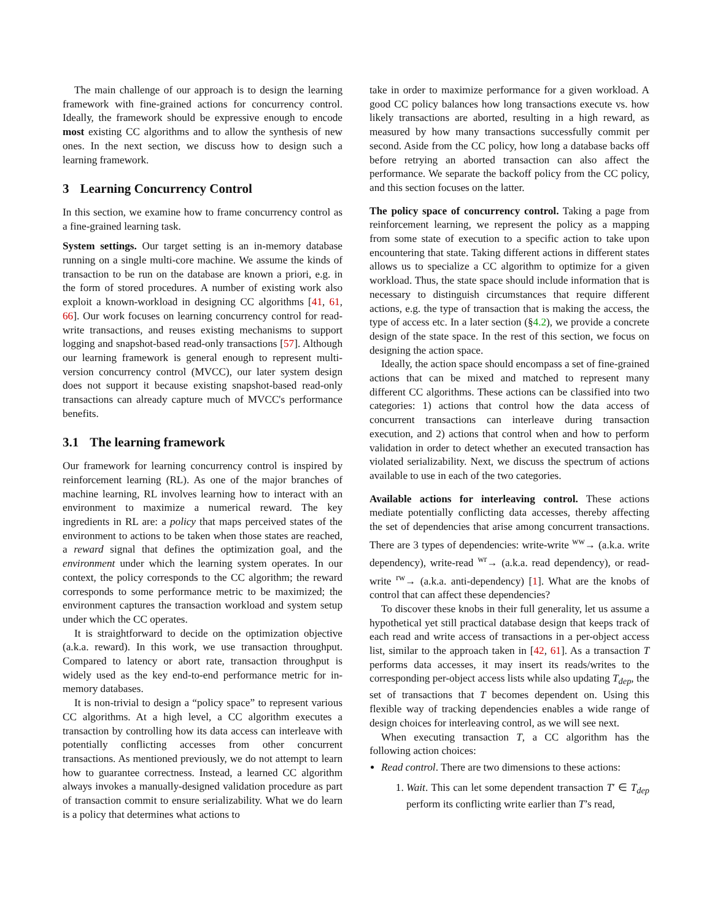The main challenge of our approach is to design the learning framework with fine-grained actions for concurrency control. Ideally, the framework should be expressive enough to encode most existing CC algorithms and to allow the synthesis of new ones. In the next section, we discuss how to design such a learning framework.
3 Learning Concurrency Control
In this section, we examine how to frame concurrency control as a fine-grained learning task.
System settings. Our target setting is an in-memory database running on a single multi-core machine. We assume the kinds of transaction to be run on the database are known a priori, e.g. in the form of stored procedures. A number of existing work also exploit a known-workload in designing CC algorithms [41, 61, 66]. Our work focuses on learning concurrency control for read-write transactions, and reuses existing mechanisms to support logging and snapshot-based read-only transactions [57]. Although our learning framework is general enough to represent multi-version concurrency control (MVCC), our later system design does not support it because existing snapshot-based read-only transactions can already capture much of MVCC's performance benefits.
3.1 The learning framework
Our framework for learning concurrency control is inspired by reinforcement learning (RL). As one of the major branches of machine learning, RL involves learning how to interact with an environment to maximize a numerical reward. The key ingredients in RL are: a policy that maps perceived states of the environment to actions to be taken when those states are reached, a reward signal that defines the optimization goal, and the environment under which the learning system operates. In our context, the policy corresponds to the CC algorithm; the reward corresponds to some performance metric to be maximized; the environment captures the transaction workload and system setup under which the CC operates.
It is straightforward to decide on the optimization objective (a.k.a. reward). In this work, we use transaction throughput. Compared to latency or abort rate, transaction throughput is widely used as the key end-to-end performance metric for in-memory databases.
It is non-trivial to design a “policy space” to represent various CC algorithms. At a high level, a CC algorithm executes a transaction by controlling how its data access can interleave with potentially conflicting accesses from other concurrent transactions. As mentioned previously, we do not attempt to learn how to guarantee correctness. Instead, a learned CC algorithm always invokes a manually-designed validation procedure as part of transaction commit to ensure serializability. What we do learn is a policy that determines what actions to
take in order to maximize performance for a given workload. A good CC policy balances how long transactions execute vs. how likely transactions are aborted, resulting in a high reward, as measured by how many transactions successfully commit per second. Aside from the CC policy, how long a database backs off before retrying an aborted transaction can also affect the performance. We separate the backoff policy from the CC policy, and this section focuses on the latter.
The policy space of concurrency control. Taking a page from reinforcement learning, we represent the policy as a mapping from some state of execution to a specific action to take upon encountering that state. Taking different actions in different states allows us to specialize a CC algorithm to optimize for a given workload. Thus, the state space should include information that is necessary to distinguish circumstances that require different actions, e.g. the type of transaction that is making the access, the type of access etc. In a later section (§4.2), we provide a concrete design of the state space. In the rest of this section, we focus on designing the action space.
Ideally, the action space should encompass a set of fine-grained actions that can be mixed and matched to represent many different CC algorithms. These actions can be classified into two categories: 1) actions that control how the data access of concurrent transactions can interleave during transaction execution, and 2) actions that control when and how to perform validation in order to detect whether an executed transaction has violated serializability. Next, we discuss the spectrum of actions available to use in each of the two categories.
Available actions for interleaving control. These actions mediate potentially conflicting data accesses, thereby affecting the set of dependencies that arise among concurrent transactions. There are 3 types of dependencies: write-write <sup>ww</sup>→ (a.k.a. write dependency), write-read <sup>wr</sup>→ (a.k.a. read dependency), or read-write <sup>rw</sup>→ (a.k.a. anti-dependency) [1]. What are the knobs of control that can affect these dependencies?
To discover these knobs in their full generality, let us assume a hypothetical yet still practical database design that keeps track of each read and write access of transactions in a per-object access list, similar to the approach taken in [42, 61]. As a transaction T performs data accesses, it may insert its reads/writes to the corresponding per-object access lists while also updating T<sub>dep</sub>, the set of transactions that T becomes dependent on. Using this flexible way of tracking dependencies enables a wide range of design choices for interleaving control, as we will see next.
When executing transaction T, a CC algorithm has the following action choices:
Read control. There are two dimensions to these actions:
1. Wait. This can let some dependent transaction T′ ∈ T<sub>dep</sub> perform its conflicting write earlier than T’s read,